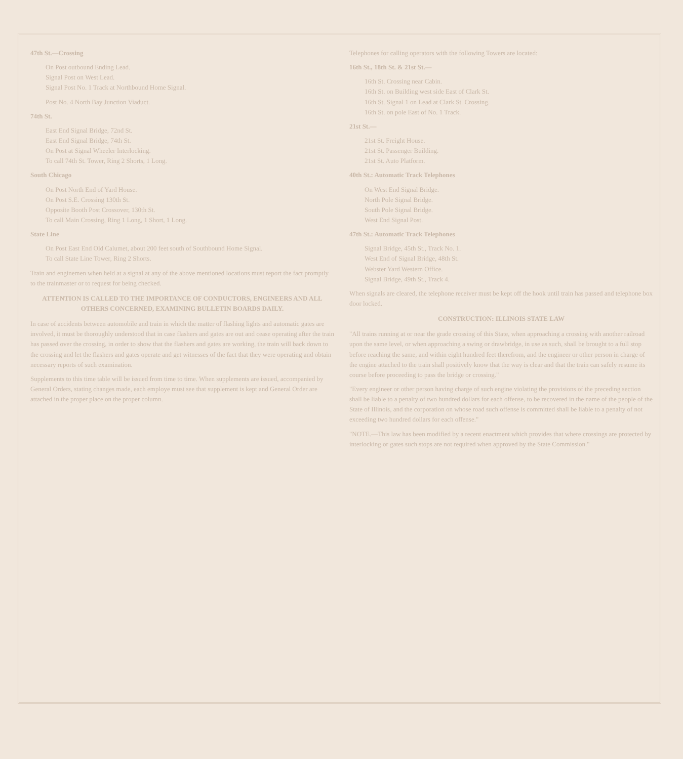47th St.—Crossing
On Post outbound Ending Lead.
Signal Post on West Lead.
Signal Post No. 1 Track at Northbound Home Signal.
Post No. 4 North Bay Junction Viaduct.
74th St.
East End Signal Bridge, 72nd St.
East End Signal Bridge, 74th St.
On Post at Signal Wheeler Interlocking.
To call 74th St. Tower, Ring 2 Shorts, 1 Long.
South Chicago
On Post North End of Yard House.
On Post S.E. Crossing 130th St.
Opposite Booth Post Crossover, 130th St.
To call Main Crossing, Ring 1 Long, 1 Short, 1 Long.
State Line
On Post East End Old Calumet, about 200 feet south of Southbound Home Signal.
To call State Line Tower, Ring 2 Shorts.
Train and enginemen when held at a signal at any of the above mentioned locations must report the fact promptly to the trainmaster or to request for being checked.
ATTENTION IS CALLED TO THE IMPORTANCE OF CONDUCTORS, ENGINEERS AND ALL OTHERS CONCERNED, EXAMINING BULLETIN BOARDS DAILY.
In case of accidents between automobile and train in which the matter of flashing lights and automatic gates are involved, it must be thoroughly understood that in case flashers and gates are out and cease operating after the train has passed over the crossing, in order to show that the flashers and gates are working, the train will back down to the crossing and let the flashers and gates operate and get witnesses of the fact that they were operating and obtain necessary reports of such examination.
Supplements to this time table will be issued from time to time. When supplements are issued, accompanied by General Orders, stating changes made, each employe must see that supplement is kept and General Order are attached in the proper place on the proper column.
Telephones for calling operators with the following Towers are located:
16th St., 18th St. & 21st St.—
16th St. Crossing near Cabin.
16th St. on Building west side East of Clark St.
16th St. Signal 1 on Lead at Clark St. Crossing.
16th St. on pole East of No. 1 Track.
21st St.—
21st St. Freight House.
21st St. Passenger Building.
21st St. Auto Platform.
40th St.: Automatic Track Telephones
On West End Signal Bridge.
North Pole Signal Bridge.
South Pole Signal Bridge.
West End Signal Post.
47th St.: Automatic Track Telephones
Signal Bridge, 45th St., Track No. 1.
West End of Signal Bridge, 48th St.
Webster Yard Western Office.
Signal Bridge, 49th St., Track 4.
When signals are cleared, the telephone receiver must be kept off the hook until train has passed and telephone box door locked.
CONSTRUCTION: ILLINOIS STATE LAW
"All trains running at or near the grade crossing of this State, when approaching a crossing with another railroad upon the same level, or when approaching a swing or drawbridge, in use as such, shall be brought to a full stop before reaching the same, and within eight hundred feet therefrom, and the engineer or other person in charge of the engine attached to the train shall positively know that the way is clear and that the train can safely resume its course before proceeding to pass the bridge or crossing."
"Every engineer or other person having charge of such engine violating the provisions of the preceding section shall be liable to a penalty of two hundred dollars for each offense, to be recovered in the name of the people of the State of Illinois, and the corporation on whose road such offense is committed shall be liable to a penalty of not exceeding two hundred dollars for each offense."
"NOTE.—This law has been modified by a recent enactment which provides that where crossings are protected by interlocking or gates such stops are not required when approved by the State Commission."